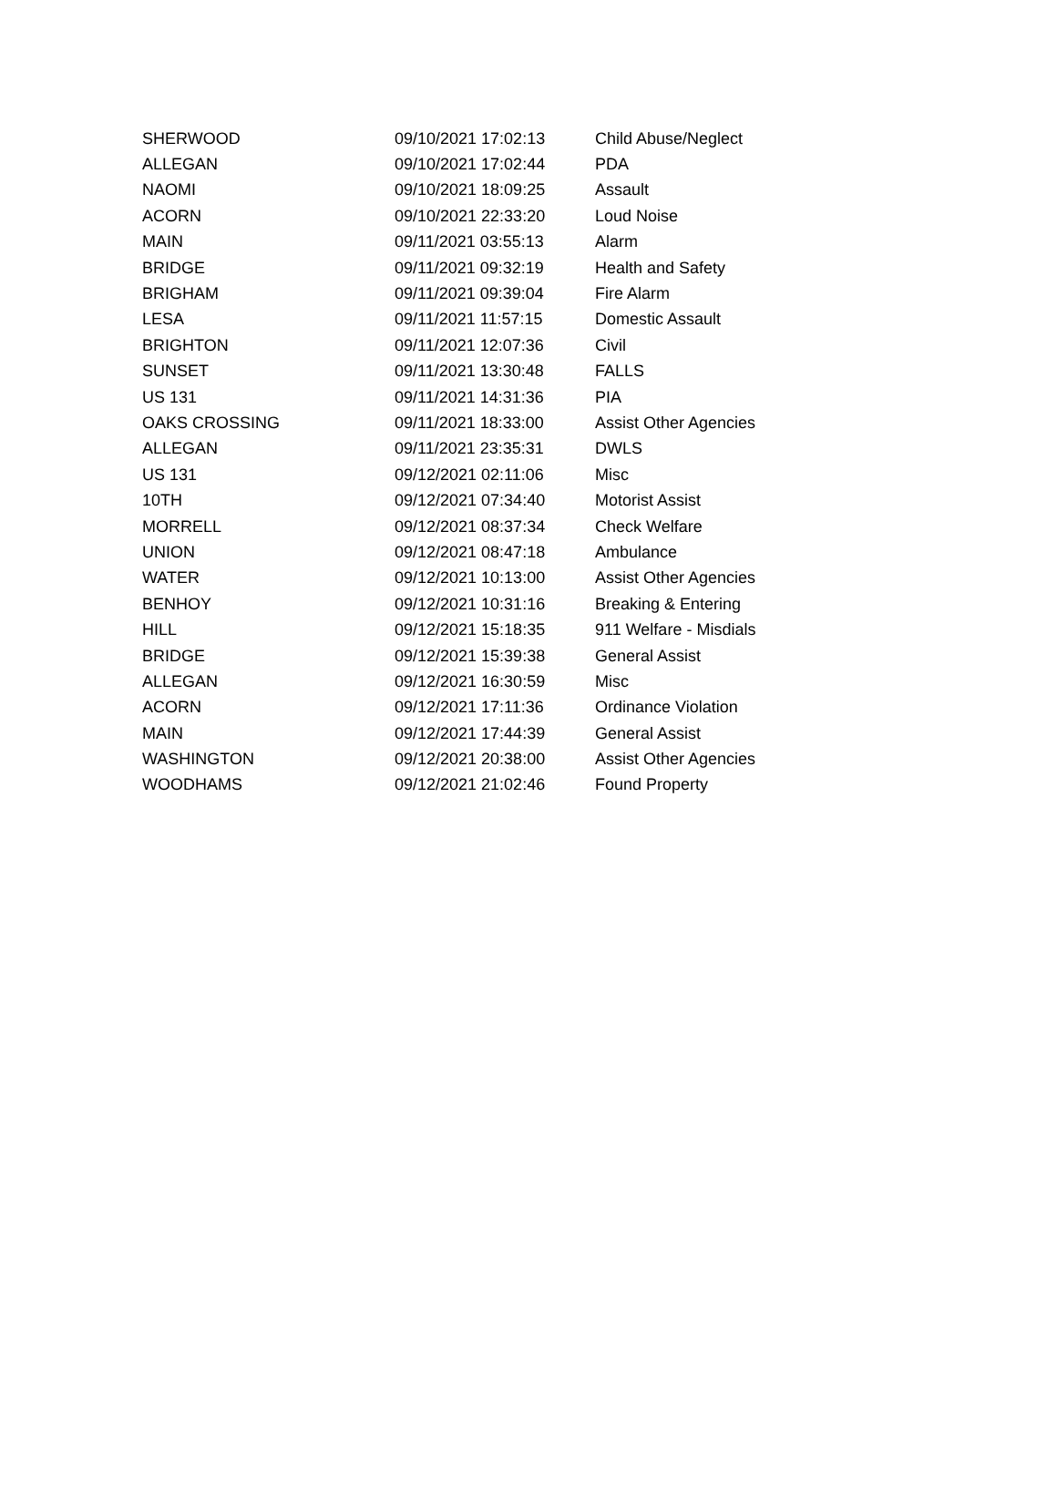| SHERWOOD | 09/10/2021 17:02:13 | Child Abuse/Neglect |
| ALLEGAN | 09/10/2021 17:02:44 | PDA |
| NAOMI | 09/10/2021 18:09:25 | Assault |
| ACORN | 09/10/2021 22:33:20 | Loud Noise |
| MAIN | 09/11/2021 03:55:13 | Alarm |
| BRIDGE | 09/11/2021 09:32:19 | Health and Safety |
| BRIGHAM | 09/11/2021 09:39:04 | Fire Alarm |
| LESA | 09/11/2021 11:57:15 | Domestic Assault |
| BRIGHTON | 09/11/2021 12:07:36 | Civil |
| SUNSET | 09/11/2021 13:30:48 | FALLS |
| US 131 | 09/11/2021 14:31:36 | PIA |
| OAKS CROSSING | 09/11/2021 18:33:00 | Assist Other Agencies |
| ALLEGAN | 09/11/2021 23:35:31 | DWLS |
| US 131 | 09/12/2021 02:11:06 | Misc |
| 10TH | 09/12/2021 07:34:40 | Motorist Assist |
| MORRELL | 09/12/2021 08:37:34 | Check Welfare |
| UNION | 09/12/2021 08:47:18 | Ambulance |
| WATER | 09/12/2021 10:13:00 | Assist Other Agencies |
| BENHOY | 09/12/2021 10:31:16 | Breaking & Entering |
| HILL | 09/12/2021 15:18:35 | 911 Welfare - Misdials |
| BRIDGE | 09/12/2021 15:39:38 | General Assist |
| ALLEGAN | 09/12/2021 16:30:59 | Misc |
| ACORN | 09/12/2021 17:11:36 | Ordinance Violation |
| MAIN | 09/12/2021 17:44:39 | General Assist |
| WASHINGTON | 09/12/2021 20:38:00 | Assist Other Agencies |
| WOODHAMS | 09/12/2021 21:02:46 | Found Property |